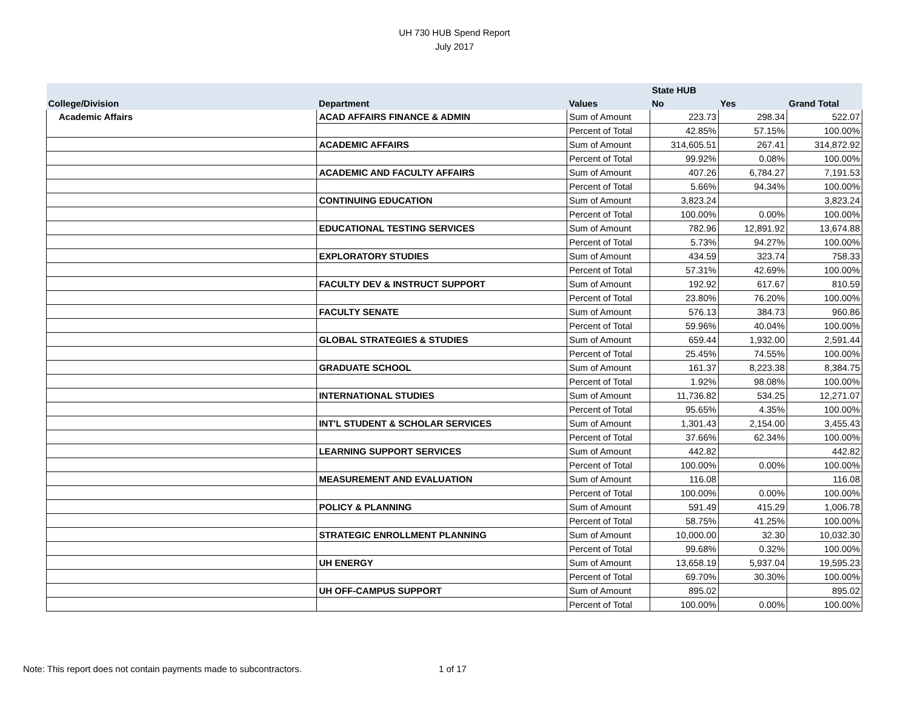UH 730 HUB Spend Report
July 2017
| | | | State HUB | | |
| --- | --- | --- | --- | --- | --- |
| College/Division | Department | Values | No | Yes | Grand Total |
| Academic Affairs | ACAD AFFAIRS FINANCE & ADMIN | Sum of Amount | 223.73 | 298.34 | 522.07 |
| | | Percent of Total | 42.85% | 57.15% | 100.00% |
| | ACADEMIC AFFAIRS | Sum of Amount | 314,605.51 | 267.41 | 314,872.92 |
| | | Percent of Total | 99.92% | 0.08% | 100.00% |
| | ACADEMIC AND FACULTY AFFAIRS | Sum of Amount | 407.26 | 6,784.27 | 7,191.53 |
| | | Percent of Total | 5.66% | 94.34% | 100.00% |
| | CONTINUING EDUCATION | Sum of Amount | 3,823.24 | | 3,823.24 |
| | | Percent of Total | 100.00% | 0.00% | 100.00% |
| | EDUCATIONAL TESTING SERVICES | Sum of Amount | 782.96 | 12,891.92 | 13,674.88 |
| | | Percent of Total | 5.73% | 94.27% | 100.00% |
| | EXPLORATORY STUDIES | Sum of Amount | 434.59 | 323.74 | 758.33 |
| | | Percent of Total | 57.31% | 42.69% | 100.00% |
| | FACULTY DEV & INSTRUCT SUPPORT | Sum of Amount | 192.92 | 617.67 | 810.59 |
| | | Percent of Total | 23.80% | 76.20% | 100.00% |
| | FACULTY SENATE | Sum of Amount | 576.13 | 384.73 | 960.86 |
| | | Percent of Total | 59.96% | 40.04% | 100.00% |
| | GLOBAL STRATEGIES & STUDIES | Sum of Amount | 659.44 | 1,932.00 | 2,591.44 |
| | | Percent of Total | 25.45% | 74.55% | 100.00% |
| | GRADUATE SCHOOL | Sum of Amount | 161.37 | 8,223.38 | 8,384.75 |
| | | Percent of Total | 1.92% | 98.08% | 100.00% |
| | INTERNATIONAL STUDIES | Sum of Amount | 11,736.82 | 534.25 | 12,271.07 |
| | | Percent of Total | 95.65% | 4.35% | 100.00% |
| | INT'L STUDENT & SCHOLAR SERVICES | Sum of Amount | 1,301.43 | 2,154.00 | 3,455.43 |
| | | Percent of Total | 37.66% | 62.34% | 100.00% |
| | LEARNING SUPPORT SERVICES | Sum of Amount | 442.82 | | 442.82 |
| | | Percent of Total | 100.00% | 0.00% | 100.00% |
| | MEASUREMENT AND EVALUATION | Sum of Amount | 116.08 | | 116.08 |
| | | Percent of Total | 100.00% | 0.00% | 100.00% |
| | POLICY & PLANNING | Sum of Amount | 591.49 | 415.29 | 1,006.78 |
| | | Percent of Total | 58.75% | 41.25% | 100.00% |
| | STRATEGIC ENROLLMENT PLANNING | Sum of Amount | 10,000.00 | 32.30 | 10,032.30 |
| | | Percent of Total | 99.68% | 0.32% | 100.00% |
| | UH ENERGY | Sum of Amount | 13,658.19 | 5,937.04 | 19,595.23 |
| | | Percent of Total | 69.70% | 30.30% | 100.00% |
| | UH OFF-CAMPUS SUPPORT | Sum of Amount | 895.02 | | 895.02 |
| | | Percent of Total | 100.00% | 0.00% | 100.00% |
Note: This report does not contain payments made to subcontractors.
1 of 17